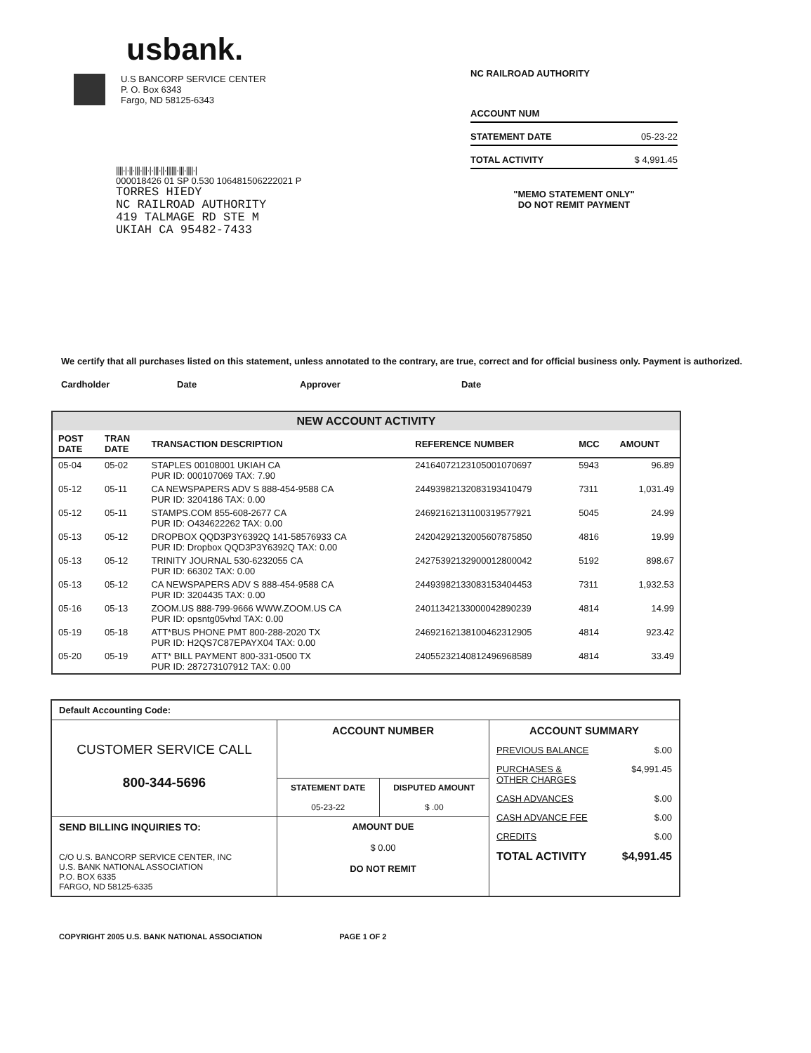usbank.
U.S BANCORP SERVICE CENTER
P. O. Box 6343
Fargo, ND 58125-6343
||||·|·||·|||·|||·|·|||·||·||||||·|||·||||·|
000018426 01 SP 0.530 106481506222021 P
TORRES HIEDY
NC RAILROAD AUTHORITY
419 TALMAGE RD STE M
UKIAH CA 95482-7433
NC RAILROAD AUTHORITY
| ACCOUNT NUM | |
| STATEMENT DATE | 05-23-22 |
| TOTAL ACTIVITY | $ 4,991.45 |
"MEMO STATEMENT ONLY"
DO NOT REMIT PAYMENT
We certify that all purchases listed on this statement, unless annotated to the contrary, are true, correct and for official business only. Payment is authorized.
Cardholder Date Approver Date
| NEW ACCOUNT ACTIVITY | | | | | |
| --- | --- | --- | --- | --- | --- |
| POST DATE | TRAN DATE | TRANSACTION DESCRIPTION | REFERENCE NUMBER | MCC | AMOUNT |
| 05-04 | 05-02 | STAPLES 00108001 UKIAH CA PUR ID: 000107069 TAX: 7.90 | 24164072123105001070697 | 5943 | 96.89 |
| 05-12 | 05-11 | CA NEWSPAPERS ADV S 888-454-9588 CA PUR ID: 3204186 TAX: 0.00 | 24493982132083193410479 | 7311 | 1,031.49 |
| 05-12 | 05-11 | STAMPS.COM 855-608-2677 CA PUR ID: O434622262 TAX: 0.00 | 24692162131100319577921 | 5045 | 24.99 |
| 05-13 | 05-12 | DROPBOX QQD3P3Y6392Q 141-58576933 CA PUR ID: Dropbox QQD3P3Y6392Q TAX: 0.00 | 24204292132005607875850 | 4816 | 19.99 |
| 05-13 | 05-12 | TRINITY JOURNAL 530-6232055 CA PUR ID: 66302 TAX: 0.00 | 24275392132900012800042 | 5192 | 898.67 |
| 05-13 | 05-12 | CA NEWSPAPERS ADV S 888-454-9588 CA PUR ID: 3204435 TAX: 0.00 | 24493982133083153404453 | 7311 | 1,932.53 |
| 05-16 | 05-13 | ZOOM.US 888-799-9666 WWW.ZOOM.US CA PUR ID: opsntg05vhxl TAX: 0.00 | 24011342133000042890239 | 4814 | 14.99 |
| 05-19 | 05-18 | ATT*BUS PHONE PMT 800-288-2020 TX PUR ID: H2QS7C87EPAYX04 TAX: 0.00 | 24692162138100462312905 | 4814 | 923.42 |
| 05-20 | 05-19 | ATT* BILL PAYMENT 800-331-0500 TX PUR ID: 287273107912 TAX: 0.00 | 24055232140812496968589 | 4814 | 33.49 |
| Default Accounting Code: | | | |
| CUSTOMER SERVICE CALL 800-344-5696 | ACCOUNT NUMBER | | / ACCOUNT SUMMARY / / / PREVIOUS BALANCE / $.00 / / PURCHASES & OTHER CHARGES / $4,991.45 / / CASH ADVANCES / $.00 / / CASH ADVANCE FEE / $.00 / / CREDITS / $.00 / / TOTAL ACTIVITY / $4,991.45 / |
| | STATEMENT DATE 05-23-22 | DISPUTED AMOUNT $ .00 | |
| SEND BILLING INQUIRIES TO: C/O U.S. BANCORP SERVICE CENTER, INC U.S. BANK NATIONAL ASSOCIATION P.O. BOX 6335 FARGO, ND 58125-6335 | AMOUNT DUE $ 0.00 DO NOT REMIT | | |
COPYRIGHT 2005 U.S. BANK NATIONAL ASSOCIATION PAGE 1 OF 2